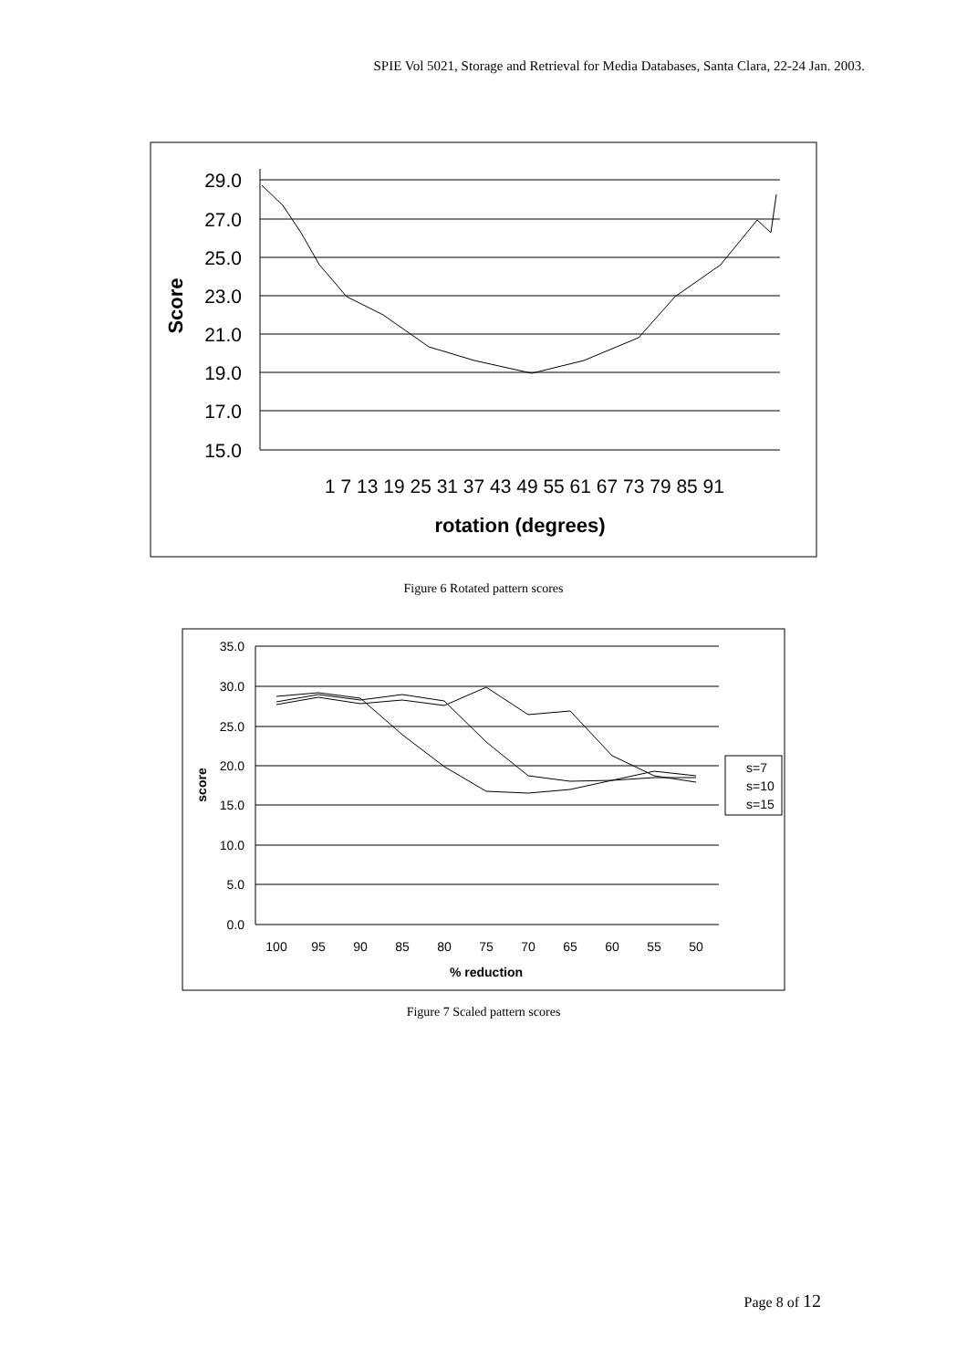SPIE Vol 5021, Storage and Retrieval for Media Databases, Santa Clara, 22-24 Jan. 2003.
29.0
27.0
25.0
23.0
21.0
19.0
17.0
15.0
1 7 13 19 25 31 37 43 49 55 61 67 73 79 85 91
rotation (degrees)
Score
Figure 6 Rotated pattern scores
35.0
30.0
25.0
20.0
15.0
10.0
5.0
0.0
100
95
90
85
80
75
70
65
60
55
50
% reduction
score
s=7
s=10
s=15
Figure 7 Scaled pattern scores
Page 8 of 12